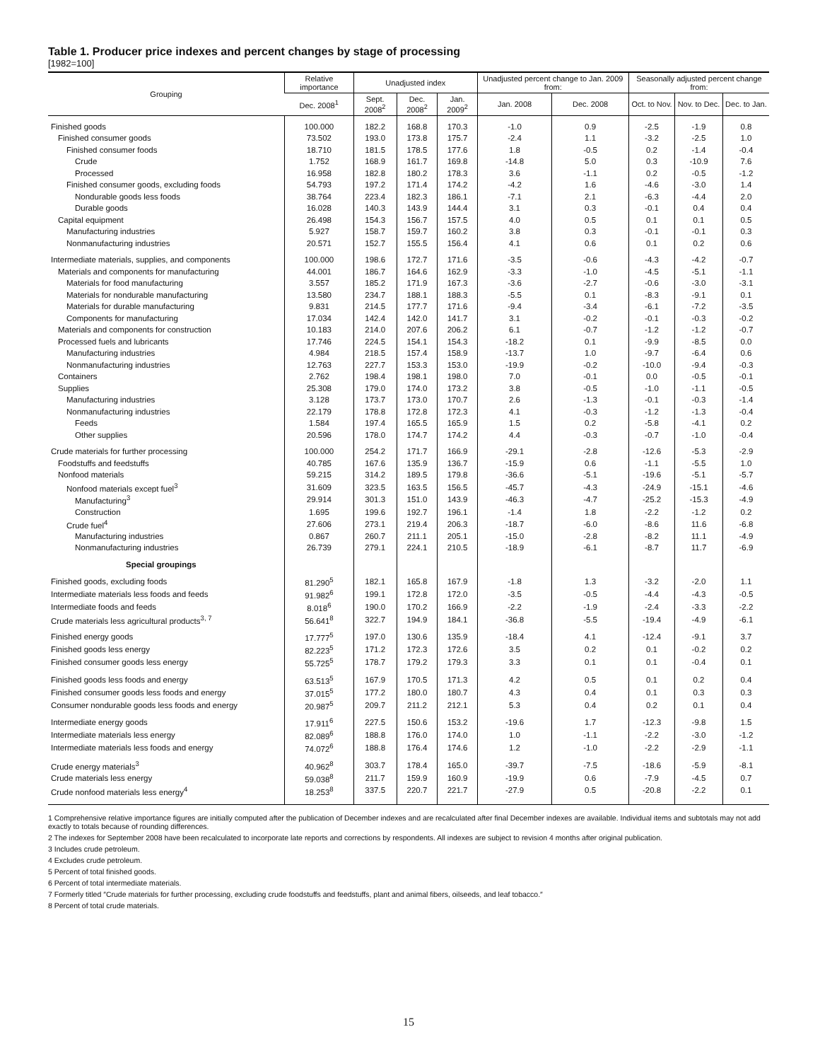Table 1. Producer price indexes and percent changes by stage of processing
[1982=100]
| Grouping | Relative importance | Unadjusted index | | | Unadjusted percent change to Jan. 2009 from: | | Seasonally adjusted percent change from: | | |
| --- | --- | --- | --- | --- | --- | --- | --- | --- | --- |
| | Dec. 2008<sup>1</sup> | Sept. 2008<sup>2</sup> | Dec. 2008<sup>2</sup> | Jan. 2009<sup>2</sup> | Jan. 2008 | Dec. 2008 | Oct. to Nov. | Nov. to Dec. | Dec. to Jan. |
| Finished goods | 100.000 | 182.2 | 168.8 | 170.3 | -1.0 | 0.9 | -2.5 | -1.9 | 0.8 |
| Finished consumer goods | 73.502 | 193.0 | 173.8 | 175.7 | -2.4 | 1.1 | -3.2 | -2.5 | 1.0 |
| Finished consumer foods | 18.710 | 181.5 | 178.5 | 177.6 | 1.8 | -0.5 | 0.2 | -1.4 | -0.4 |
| Crude | 1.752 | 168.9 | 161.7 | 169.8 | -14.8 | 5.0 | 0.3 | -10.9 | 7.6 |
| Processed | 16.958 | 182.8 | 180.2 | 178.3 | 3.6 | -1.1 | 0.2 | -0.5 | -1.2 |
| Finished consumer goods, excluding foods | 54.793 | 197.2 | 171.4 | 174.2 | -4.2 | 1.6 | -4.6 | -3.0 | 1.4 |
| Nondurable goods less foods | 38.764 | 223.4 | 182.3 | 186.1 | -7.1 | 2.1 | -6.3 | -4.4 | 2.0 |
| Durable goods | 16.028 | 140.3 | 143.9 | 144.4 | 3.1 | 0.3 | -0.1 | 0.4 | 0.4 |
| Capital equipment | 26.498 | 154.3 | 156.7 | 157.5 | 4.0 | 0.5 | 0.1 | 0.1 | 0.5 |
| Manufacturing industries | 5.927 | 158.7 | 159.7 | 160.2 | 3.8 | 0.3 | -0.1 | -0.1 | 0.3 |
| Nonmanufacturing industries | 20.571 | 152.7 | 155.5 | 156.4 | 4.1 | 0.6 | 0.1 | 0.2 | 0.6 |
| Intermediate materials, supplies, and components | 100.000 | 198.6 | 172.7 | 171.6 | -3.5 | -0.6 | -4.3 | -4.2 | -0.7 |
| Materials and components for manufacturing | 44.001 | 186.7 | 164.6 | 162.9 | -3.3 | -1.0 | -4.5 | -5.1 | -1.1 |
| Materials for food manufacturing | 3.557 | 185.2 | 171.9 | 167.3 | -3.6 | -2.7 | -0.6 | -3.0 | -3.1 |
| Materials for nondurable manufacturing | 13.580 | 234.7 | 188.1 | 188.3 | -5.5 | 0.1 | -8.3 | -9.1 | 0.1 |
| Materials for durable manufacturing | 9.831 | 214.5 | 177.7 | 171.6 | -9.4 | -3.4 | -6.1 | -7.2 | -3.5 |
| Components for manufacturing | 17.034 | 142.4 | 142.0 | 141.7 | 3.1 | -0.2 | -0.1 | -0.3 | -0.2 |
| Materials and components for construction | 10.183 | 214.0 | 207.6 | 206.2 | 6.1 | -0.7 | -1.2 | -1.2 | -0.7 |
| Processed fuels and lubricants | 17.746 | 224.5 | 154.1 | 154.3 | -18.2 | 0.1 | -9.9 | -8.5 | 0.0 |
| Manufacturing industries | 4.984 | 218.5 | 157.4 | 158.9 | -13.7 | 1.0 | -9.7 | -6.4 | 0.6 |
| Nonmanufacturing industries | 12.763 | 227.7 | 153.3 | 153.0 | -19.9 | -0.2 | -10.0 | -9.4 | -0.3 |
| Containers | 2.762 | 198.4 | 198.1 | 198.0 | 7.0 | -0.1 | 0.0 | -0.5 | -0.1 |
| Supplies | 25.308 | 179.0 | 174.0 | 173.2 | 3.8 | -0.5 | -1.0 | -1.1 | -0.5 |
| Manufacturing industries | 3.128 | 173.7 | 173.0 | 170.7 | 2.6 | -1.3 | -0.1 | -0.3 | -1.4 |
| Nonmanufacturing industries | 22.179 | 178.8 | 172.8 | 172.3 | 4.1 | -0.3 | -1.2 | -1.3 | -0.4 |
| Feeds | 1.584 | 197.4 | 165.5 | 165.9 | 1.5 | 0.2 | -5.8 | -4.1 | 0.2 |
| Other supplies | 20.596 | 178.0 | 174.7 | 174.2 | 4.4 | -0.3 | -0.7 | -1.0 | -0.4 |
| Crude materials for further processing | 100.000 | 254.2 | 171.7 | 166.9 | -29.1 | -2.8 | -12.6 | -5.3 | -2.9 |
| Foodstuffs and feedstuffs | 40.785 | 167.6 | 135.9 | 136.7 | -15.9 | 0.6 | -1.1 | -5.5 | 1.0 |
| Nonfood materials | 59.215 | 314.2 | 189.5 | 179.8 | -36.6 | -5.1 | -19.6 | -5.1 | -5.7 |
| Nonfood materials except fuel<sup>3</sup> | 31.609 | 323.5 | 163.5 | 156.5 | -45.7 | -4.3 | -24.9 | -15.1 | -4.6 |
| Manufacturing<sup>3</sup> | 29.914 | 301.3 | 151.0 | 143.9 | -46.3 | -4.7 | -25.2 | -15.3 | -4.9 |
| Construction | 1.695 | 199.6 | 192.7 | 196.1 | -1.4 | 1.8 | -2.2 | -1.2 | 0.2 |
| Crude fuel<sup>4</sup> | 27.606 | 273.1 | 219.4 | 206.3 | -18.7 | -6.0 | -8.6 | 11.6 | -6.8 |
| Manufacturing industries | 0.867 | 260.7 | 211.1 | 205.1 | -15.0 | -2.8 | -8.2 | 11.1 | -4.9 |
| Nonmanufacturing industries | 26.739 | 279.1 | 224.1 | 210.5 | -18.9 | -6.1 | -8.7 | 11.7 | -6.9 |
| Special groupings | | | | | | | | | |
| Finished goods, excluding foods | 81.290<sup>5</sup> | 182.1 | 165.8 | 167.9 | -1.8 | 1.3 | -3.2 | -2.0 | 1.1 |
| Intermediate materials less foods and feeds | 91.982<sup>6</sup> | 199.1 | 172.8 | 172.0 | -3.5 | -0.5 | -4.4 | -4.3 | -0.5 |
| Intermediate foods and feeds | 8.018<sup>6</sup> | 190.0 | 170.2 | 166.9 | -2.2 | -1.9 | -2.4 | -3.3 | -2.2 |
| Crude materials less agricultural products<sup>3, 7</sup> | 56.641<sup>8</sup> | 322.7 | 194.9 | 184.1 | -36.8 | -5.5 | -19.4 | -4.9 | -6.1 |
| Finished energy goods | 17.777<sup>5</sup> | 197.0 | 130.6 | 135.9 | -18.4 | 4.1 | -12.4 | -9.1 | 3.7 |
| Finished goods less energy | 82.223<sup>5</sup> | 171.2 | 172.3 | 172.6 | 3.5 | 0.2 | 0.1 | -0.2 | 0.2 |
| Finished consumer goods less energy | 55.725<sup>5</sup> | 178.7 | 179.2 | 179.3 | 3.3 | 0.1 | 0.1 | -0.4 | 0.1 |
| Finished goods less foods and energy | 63.513<sup>5</sup> | 167.9 | 170.5 | 171.3 | 4.2 | 0.5 | 0.1 | 0.2 | 0.4 |
| Finished consumer goods less foods and energy | 37.015<sup>5</sup> | 177.2 | 180.0 | 180.7 | 4.3 | 0.4 | 0.1 | 0.3 | 0.3 |
| Consumer nondurable goods less foods and energy | 20.987<sup>5</sup> | 209.7 | 211.2 | 212.1 | 5.3 | 0.4 | 0.2 | 0.1 | 0.4 |
| Intermediate energy goods | 17.911<sup>6</sup> | 227.5 | 150.6 | 153.2 | -19.6 | 1.7 | -12.3 | -9.8 | 1.5 |
| Intermediate materials less energy | 82.089<sup>6</sup> | 188.8 | 176.0 | 174.0 | 1.0 | -1.1 | -2.2 | -3.0 | -1.2 |
| Intermediate materials less foods and energy | 74.072<sup>6</sup> | 188.8 | 176.4 | 174.6 | 1.2 | -1.0 | -2.2 | -2.9 | -1.1 |
| Crude energy materials<sup>3</sup> | 40.962<sup>8</sup> | 303.7 | 178.4 | 165.0 | -39.7 | -7.5 | -18.6 | -5.9 | -8.1 |
| Crude materials less energy | 59.038<sup>8</sup> | 211.7 | 159.9 | 160.9 | -19.9 | 0.6 | -7.9 | -4.5 | 0.7 |
| Crude nonfood materials less energy<sup>4</sup> | 18.253<sup>8</sup> | 337.5 | 220.7 | 221.7 | -27.9 | 0.5 | -20.8 | -2.2 | 0.1 |
1 Comprehensive relative importance figures are initially computed after the publication of December indexes and are recalculated after final December indexes are available. Individual items and subtotals may not add exactly to totals because of rounding differences.
2 The indexes for September 2008 have been recalculated to incorporate late reports and corrections by respondents. All indexes are subject to revision 4 months after original publication.
3 Includes crude petroleum.
4 Excludes crude petroleum.
5 Percent of total finished goods.
6 Percent of total intermediate materials.
7 Formerly titled ″Crude materials for further processing, excluding crude foodstuffs and feedstuffs, plant and animal fibers, oilseeds, and leaf tobacco.″
8 Percent of total crude materials.
15